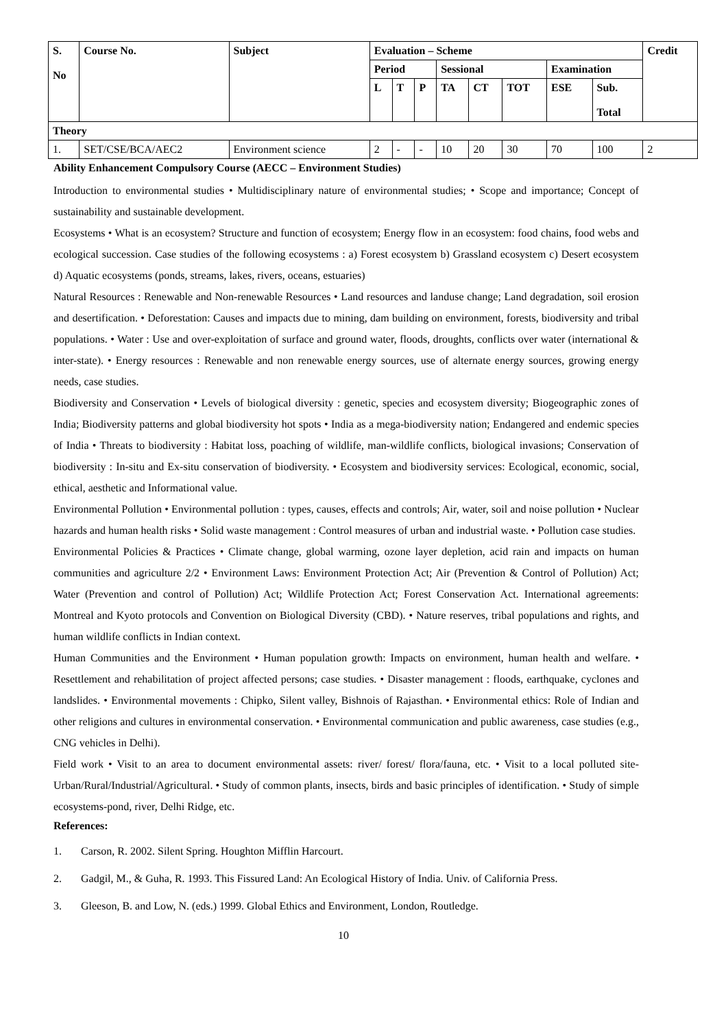| S. No | Course No. | Subject | Evaluation – Scheme | | | | | | | | Credit |
| --- | --- | --- | --- | --- | --- | --- | --- | --- | --- | --- | --- |
| | | | Period | | | Sessional | | | Examination | | |
| | | | L | T | P | TA | CT | TOT | ESE | Sub. Total | |
| Theory | | | | | | | | | | | |
| 1. | SET/CSE/BCA/AEC2 | Environment science | 2 | - | - | 10 | 20 | 30 | 70 | 100 | 2 |
Ability Enhancement Compulsory Course (AECC – Environment Studies)
Introduction to environmental studies • Multidisciplinary nature of environmental studies; • Scope and importance; Concept of sustainability and sustainable development.
Ecosystems • What is an ecosystem? Structure and function of ecosystem; Energy flow in an ecosystem: food chains, food webs and ecological succession. Case studies of the following ecosystems : a) Forest ecosystem b) Grassland ecosystem c) Desert ecosystem d) Aquatic ecosystems (ponds, streams, lakes, rivers, oceans, estuaries)
Natural Resources : Renewable and Non-renewable Resources • Land resources and landuse change; Land degradation, soil erosion and desertification. • Deforestation: Causes and impacts due to mining, dam building on environment, forests, biodiversity and tribal populations. • Water : Use and over-exploitation of surface and ground water, floods, droughts, conflicts over water (international & inter-state). • Energy resources : Renewable and non renewable energy sources, use of alternate energy sources, growing energy needs, case studies.
Biodiversity and Conservation • Levels of biological diversity : genetic, species and ecosystem diversity; Biogeographic zones of India; Biodiversity patterns and global biodiversity hot spots • India as a mega-biodiversity nation; Endangered and endemic species of India • Threats to biodiversity : Habitat loss, poaching of wildlife, man-wildlife conflicts, biological invasions; Conservation of biodiversity : In-situ and Ex-situ conservation of biodiversity. • Ecosystem and biodiversity services: Ecological, economic, social, ethical, aesthetic and Informational value.
Environmental Pollution • Environmental pollution : types, causes, effects and controls; Air, water, soil and noise pollution • Nuclear hazards and human health risks • Solid waste management : Control measures of urban and industrial waste. • Pollution case studies.
Environmental Policies & Practices • Climate change, global warming, ozone layer depletion, acid rain and impacts on human communities and agriculture 2/2 • Environment Laws: Environment Protection Act; Air (Prevention & Control of Pollution) Act; Water (Prevention and control of Pollution) Act; Wildlife Protection Act; Forest Conservation Act. International agreements: Montreal and Kyoto protocols and Convention on Biological Diversity (CBD). • Nature reserves, tribal populations and rights, and human wildlife conflicts in Indian context.
Human Communities and the Environment • Human population growth: Impacts on environment, human health and welfare. • Resettlement and rehabilitation of project affected persons; case studies. • Disaster management : floods, earthquake, cyclones and landslides. • Environmental movements : Chipko, Silent valley, Bishnois of Rajasthan. • Environmental ethics: Role of Indian and other religions and cultures in environmental conservation. • Environmental communication and public awareness, case studies (e.g., CNG vehicles in Delhi).
Field work • Visit to an area to document environmental assets: river/ forest/ flora/fauna, etc. • Visit to a local polluted site-Urban/Rural/Industrial/Agricultural. • Study of common plants, insects, birds and basic principles of identification. • Study of simple ecosystems-pond, river, Delhi Ridge, etc.
References:
1. Carson, R. 2002. Silent Spring. Houghton Mifflin Harcourt.
2. Gadgil, M., & Guha, R. 1993. This Fissured Land: An Ecological History of India. Univ. of California Press.
3. Gleeson, B. and Low, N. (eds.) 1999. Global Ethics and Environment, London, Routledge.
10